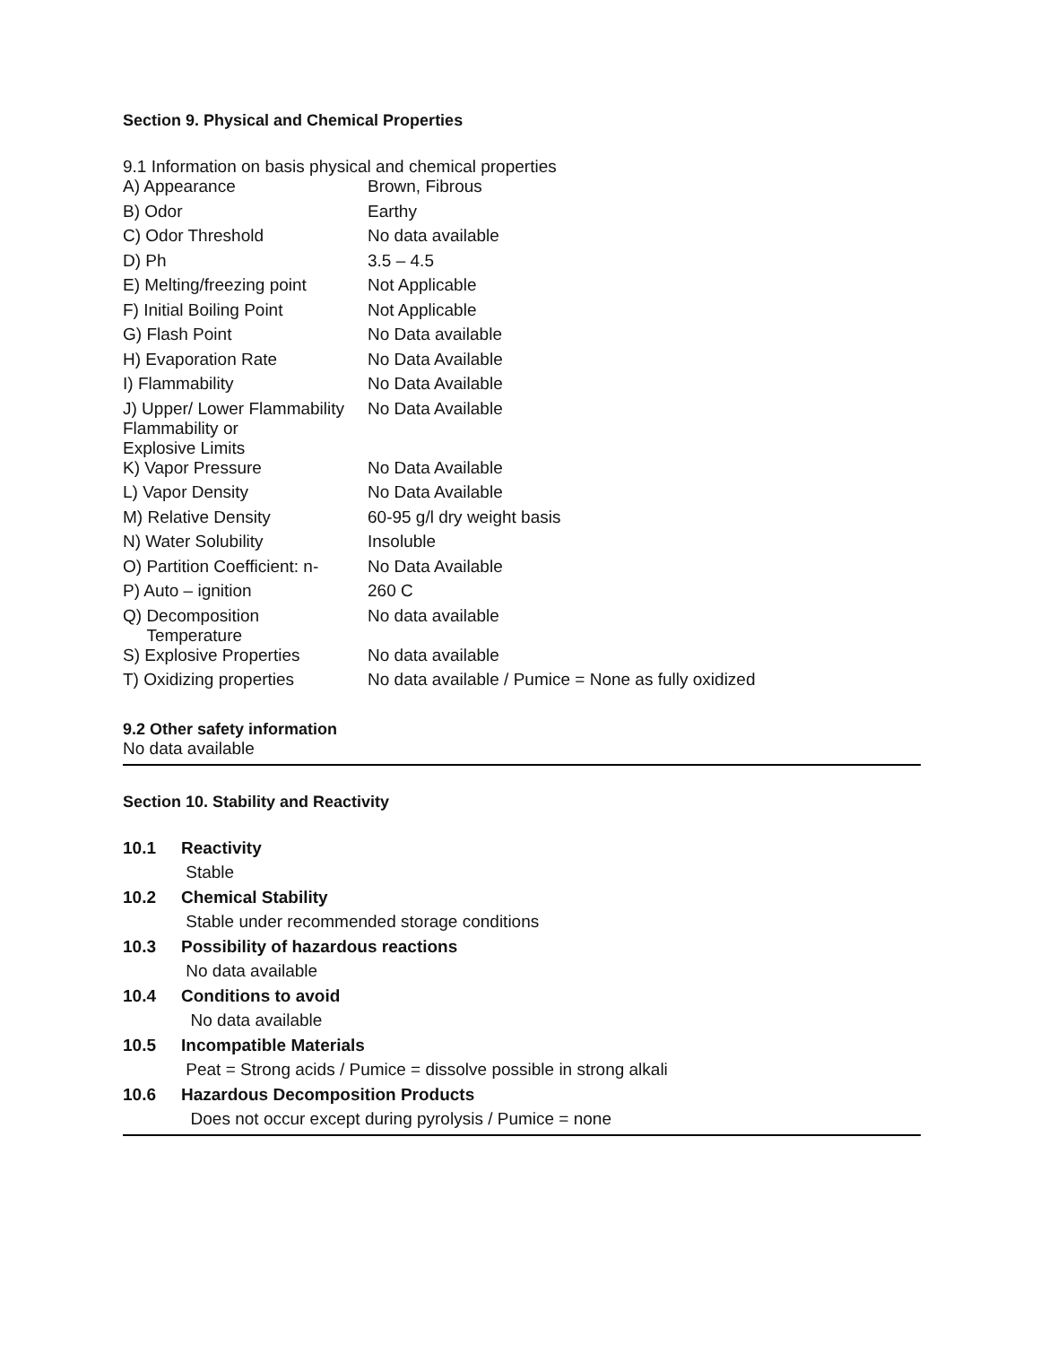Section 9. Physical and Chemical Properties
9.1 Information on basis physical and chemical properties
| A) Appearance | Brown, Fibrous |
| B) Odor | Earthy |
| C) Odor Threshold | No data available |
| D) Ph | 3.5 – 4.5 |
| E) Melting/freezing point | Not Applicable |
| F) Initial Boiling Point | Not Applicable |
| G) Flash Point | No Data available |
| H) Evaporation Rate | No Data Available |
| I) Flammability | No Data Available |
| J) Upper/ Lower Flammability Flammability or Explosive Limits | No Data Available |
| K) Vapor Pressure | No Data Available |
| L) Vapor Density | No Data Available |
| M) Relative Density | 60-95 g/l dry weight basis |
| N) Water Solubility | Insoluble |
| O) Partition Coefficient: n- | No Data Available |
| P) Auto – ignition | 260 C |
| Q) Decomposition Temperature | No data available |
| S) Explosive Properties | No data available |
| T) Oxidizing properties | No data available / Pumice = None as fully oxidized |
9.2 Other safety information
No data available
Section 10. Stability and Reactivity
| 10.1 | Reactivity |
| | Stable |
| 10.2 | Chemical Stability |
| | Stable under recommended storage conditions |
| 10.3 | Possibility of hazardous reactions |
| | No data available |
| 10.4 | Conditions to avoid |
| | No data available |
| 10.5 | Incompatible Materials |
| | Peat = Strong acids / Pumice = dissolve possible in strong alkali |
| 10.6 | Hazardous Decomposition Products |
| | Does not occur except during pyrolysis / Pumice = none |